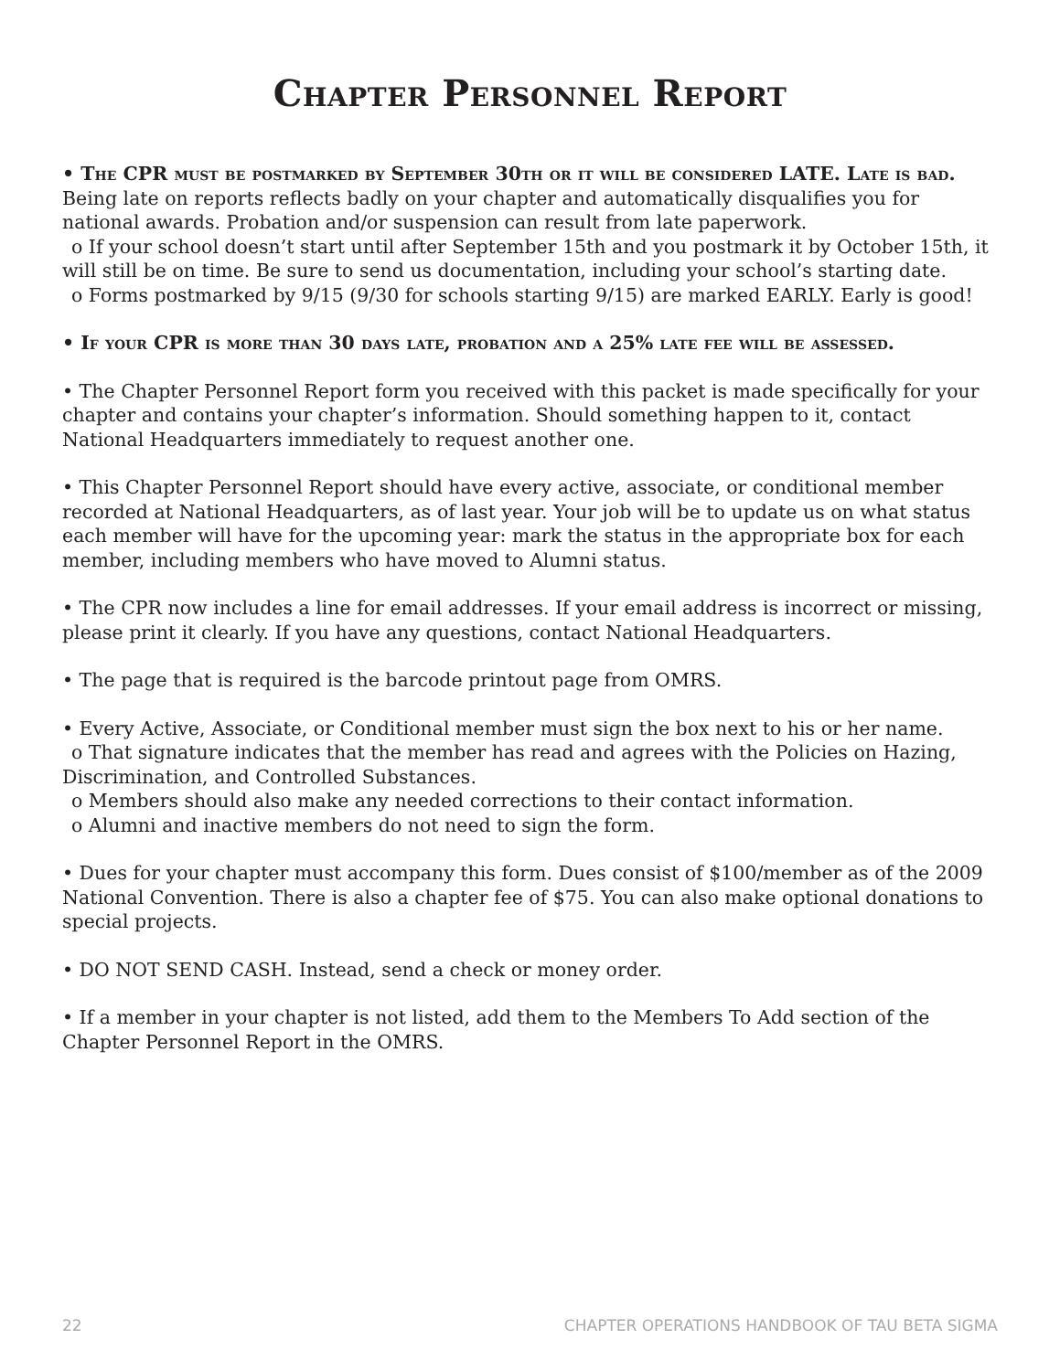Chapter Personnel Report
• The CPR must be postmarked by September 30th or it will be considered LATE. Late is bad. Being late on reports reflects badly on your chapter and automatically disqualifies you for national awards. Probation and/or suspension can result from late paperwork.
o If your school doesn’t start until after September 15th and you postmark it by October 15th, it will still be on time. Be sure to send us documentation, including your school’s starting date.
o Forms postmarked by 9/15 (9/30 for schools starting 9/15) are marked EARLY. Early is good!
• If your CPR is more than 30 days late, probation and a 25% late fee will be assessed.
• The Chapter Personnel Report form you received with this packet is made specifically for your chapter and contains your chapter’s information. Should something happen to it, contact National Headquarters immediately to request another one.
• This Chapter Personnel Report should have every active, associate, or conditional member recorded at National Headquarters, as of last year. Your job will be to update us on what status each member will have for the upcoming year: mark the status in the appropriate box for each member, including members who have moved to Alumni status.
• The CPR now includes a line for email addresses. If your email address is incorrect or missing, please print it clearly. If you have any questions, contact National Headquarters.
• The page that is required is the barcode printout page from OMRS.
• Every Active, Associate, or Conditional member must sign the box next to his or her name.
o That signature indicates that the member has read and agrees with the Policies on Hazing, Discrimination, and Controlled Substances.
o Members should also make any needed corrections to their contact information.
o Alumni and inactive members do not need to sign the form.
• Dues for your chapter must accompany this form. Dues consist of $100/member as of the 2009 National Convention. There is also a chapter fee of $75. You can also make optional donations to special projects.
• DO NOT SEND CASH. Instead, send a check or money order.
• If a member in your chapter is not listed, add them to the Members To Add section of the Chapter Personnel Report in the OMRS.
22 CHAPTER OPERATIONS HANDBOOK OF TAU BETA SIGMA